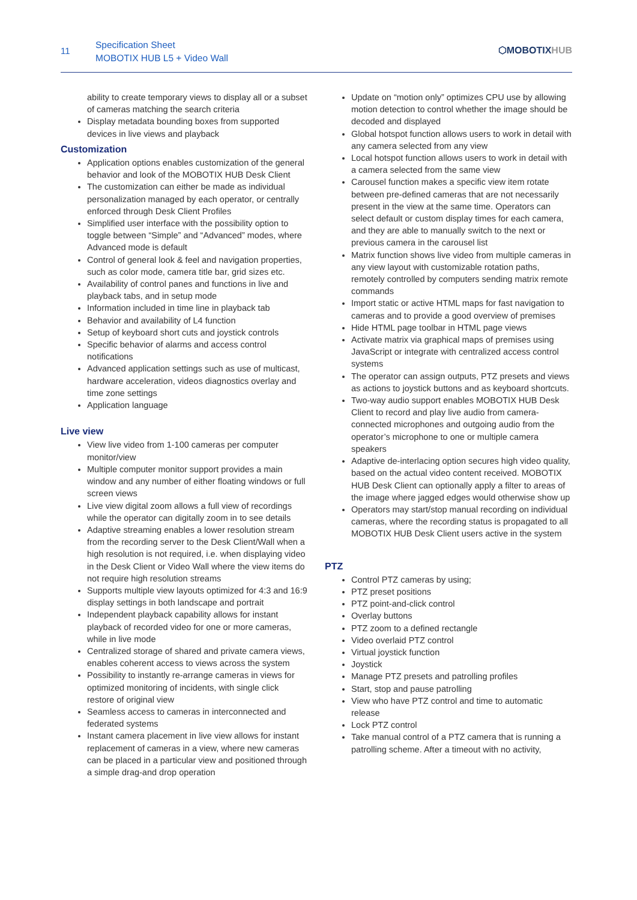11
Specification Sheet
MOBOTIX HUB L5 + Video Wall
⬡MOBOTIXHUB
ability to create temporary views to display all or a subset of cameras matching the search criteria
Display metadata bounding boxes from supported devices in live views and playback
Customization
Application options enables customization of the general behavior and look of the MOBOTIX HUB Desk Client
The customization can either be made as individual personalization managed by each operator, or centrally enforced through Desk Client Profiles
Simplified user interface with the possibility option to toggle between “Simple” and “Advanced” modes, where Advanced mode is default
Control of general look & feel and navigation properties, such as color mode, camera title bar, grid sizes etc.
Availability of control panes and functions in live and playback tabs, and in setup mode
Information included in time line in playback tab
Behavior and availability of L4 function
Setup of keyboard short cuts and joystick controls
Specific behavior of alarms and access control notifications
Advanced application settings such as use of multicast, hardware acceleration, videos diagnostics overlay and time zone settings
Application language
Live view
View live video from 1-100 cameras per computer monitor/view
Multiple computer monitor support provides a main window and any number of either floating windows or full screen views
Live view digital zoom allows a full view of recordings while the operator can digitally zoom in to see details
Adaptive streaming enables a lower resolution stream from the recording server to the Desk Client/Wall when a high resolution is not required, i.e. when displaying video in the Desk Client or Video Wall where the view items do not require high resolution streams
Supports multiple view layouts optimized for 4:3 and 16:9 display settings in both landscape and portrait
Independent playback capability allows for instant playback of recorded video for one or more cameras, while in live mode
Centralized storage of shared and private camera views, enables coherent access to views across the system
Possibility to instantly re-arrange cameras in views for optimized monitoring of incidents, with single click restore of original view
Seamless access to cameras in interconnected and federated systems
Instant camera placement in live view allows for instant replacement of cameras in a view, where new cameras can be placed in a particular view and positioned through a simple drag-and drop operation
Update on “motion only” optimizes CPU use by allowing motion detection to control whether the image should be decoded and displayed
Global hotspot function allows users to work in detail with any camera selected from any view
Local hotspot function allows users to work in detail with a camera selected from the same view
Carousel function makes a specific view item rotate between pre-defined cameras that are not necessarily present in the view at the same time. Operators can select default or custom display times for each camera, and they are able to manually switch to the next or previous camera in the carousel list
Matrix function shows live video from multiple cameras in any view layout with customizable rotation paths, remotely controlled by computers sending matrix remote commands
Import static or active HTML maps for fast navigation to cameras and to provide a good overview of premises
Hide HTML page toolbar in HTML page views
Activate matrix via graphical maps of premises using JavaScript or integrate with centralized access control systems
The operator can assign outputs, PTZ presets and views as actions to joystick buttons and as keyboard shortcuts.
Two-way audio support enables MOBOTIX HUB Desk Client to record and play live audio from camera-connected microphones and outgoing audio from the operator’s microphone to one or multiple camera speakers
Adaptive de-interlacing option secures high video quality, based on the actual video content received. MOBOTIX HUB Desk Client can optionally apply a filter to areas of the image where jagged edges would otherwise show up
Operators may start/stop manual recording on individual cameras, where the recording status is propagated to all MOBOTIX HUB Desk Client users active in the system
PTZ
Control PTZ cameras by using;
PTZ preset positions
PTZ point-and-click control
Overlay buttons
PTZ zoom to a defined rectangle
Video overlaid PTZ control
Virtual joystick function
Joystick
Manage PTZ presets and patrolling profiles
Start, stop and pause patrolling
View who have PTZ control and time to automatic release
Lock PTZ control
Take manual control of a PTZ camera that is running a patrolling scheme. After a timeout with no activity,